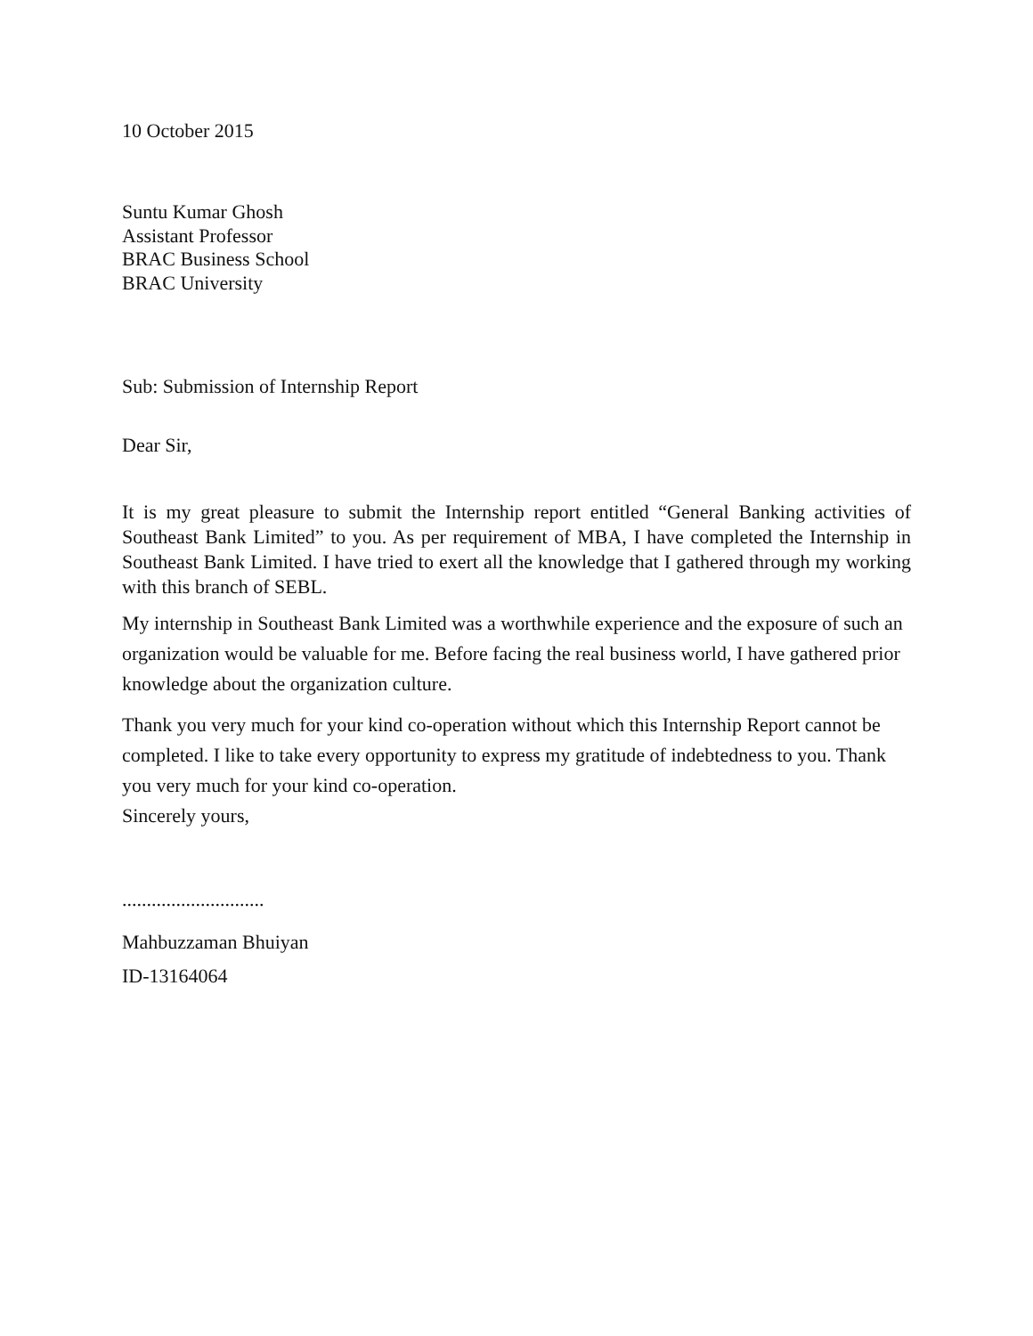10 October 2015
Suntu Kumar Ghosh
Assistant Professor
BRAC Business School
BRAC University
Sub: Submission of Internship Report
Dear Sir,
It is my great pleasure to submit the Internship report entitled “General Banking activities of Southeast Bank Limited” to you. As per requirement of MBA, I have completed the Internship in Southeast Bank Limited. I have tried to exert all the knowledge that I gathered through my working with this branch of SEBL.
My internship in Southeast Bank Limited was a worthwhile experience and the exposure of such an organization would be valuable for me. Before facing the real business world, I have gathered prior knowledge about the organization culture.
Thank you very much for your kind co-operation without which this Internship Report cannot be completed. I like to take every opportunity to express my gratitude of indebtedness to you. Thank you very much for your kind co-operation.
Sincerely yours,
.............................
Mahbuzzaman Bhuiyan
ID-13164064